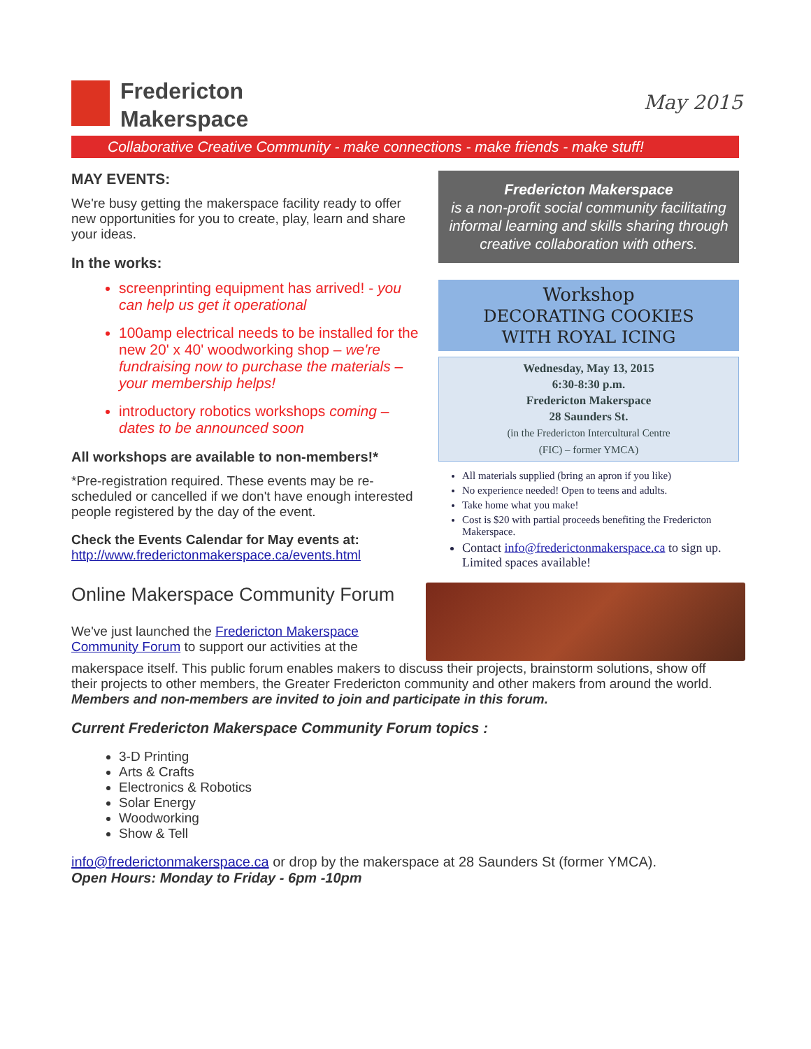Fredericton
Makerspace
May 2015
Collaborative Creative Community - make connections - make friends - make stuff!
MAY EVENTS:
We're busy getting the makerspace facility ready to offer new opportunities for you to create, play, learn and share your ideas.
In the works:
screenprinting equipment has arrived! - you can help us get it operational
100amp electrical needs to be installed for the new 20' x 40' woodworking shop – we're fundraising now to purchase the materials – your membership helps!
introductory robotics workshops coming – dates to be announced soon
All workshops are available to non-members!*
*Pre-registration required. These events may be re-scheduled or cancelled if we don't have enough interested people registered by the day of the event.
Check the Events Calendar for May events at:
http://www.frederictonmakerspace.ca/events.html
Online Makerspace Community Forum
We've just launched the Fredericton Makerspace Community Forum to support our activities at the
Fredericton Makerspace
is a non-profit social community facilitating informal learning and skills sharing through creative collaboration with others.
Workshop
DECORATING COOKIES
WITH ROYAL ICING
Wednesday, May 13, 2015
6:30-8:30 p.m.
Fredericton Makerspace
28 Saunders St.
(in the Fredericton Intercultural Centre
(FIC) – former YMCA)
All materials supplied (bring an apron if you like)
No experience needed! Open to teens and adults.
Take home what you make!
Cost is $20 with partial proceeds benefiting the Fredericton Makerspace.
Contact info@frederictonmakerspace.ca to sign up. Limited spaces available!
makerspace itself. This public forum enables makers to discuss their projects, brainstorm solutions, show off their projects to other members, the Greater Fredericton community and other makers from around the world. Members and non-members are invited to join and participate in this forum.
Current Fredericton Makerspace Community Forum topics :
3-D Printing
Arts & Crafts
Electronics & Robotics
Solar Energy
Woodworking
Show & Tell
info@frederictonmakerspace.ca or drop by the makerspace at 28 Saunders St (former YMCA).
Open Hours: Monday to Friday - 6pm -10pm